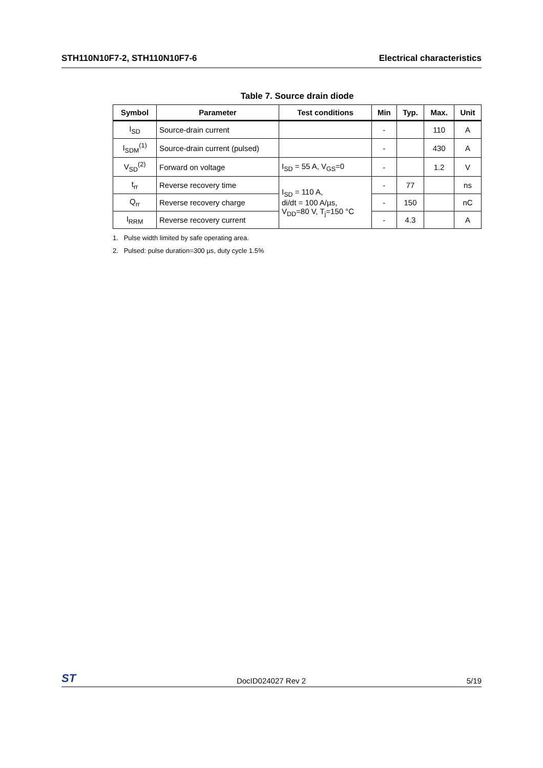STH110N10F7-2, STH110N10F7-6 Electrical characteristics
Table 7. Source drain diode
| Symbol | Parameter | Test conditions | Min | Typ. | Max. | Unit |
| --- | --- | --- | --- | --- | --- | --- |
| I<sub>SD</sub> | Source-drain current | | - | | 110 | A |
| I<sub>SDM</sub><sup>(1)</sup> | Source-drain current (pulsed) | | - | | 430 | A |
| V<sub>SD</sub><sup>(2)</sup> | Forward on voltage | I<sub>SD</sub> = 55 A, V<sub>GS</sub>=0 | - | | 1.2 | V |
| t<sub>rr</sub> | Reverse recovery time | I<sub>SD</sub> = 110 A, di/dt = 100 A/µs, V<sub>DD</sub>=80 V, T<sub>j</sub>=150 °C | - | 77 | | ns |
| Q<sub>rr</sub> | Reverse recovery charge | | - | 150 | | nC |
| I<sub>RRM</sub> | Reverse recovery current | | - | 4.3 | | A |
1. Pulse width limited by safe operating area.
2. Pulsed: pulse duration=300 µs, duty cycle 1.5%
ST DocID024027 Rev 2 5/19